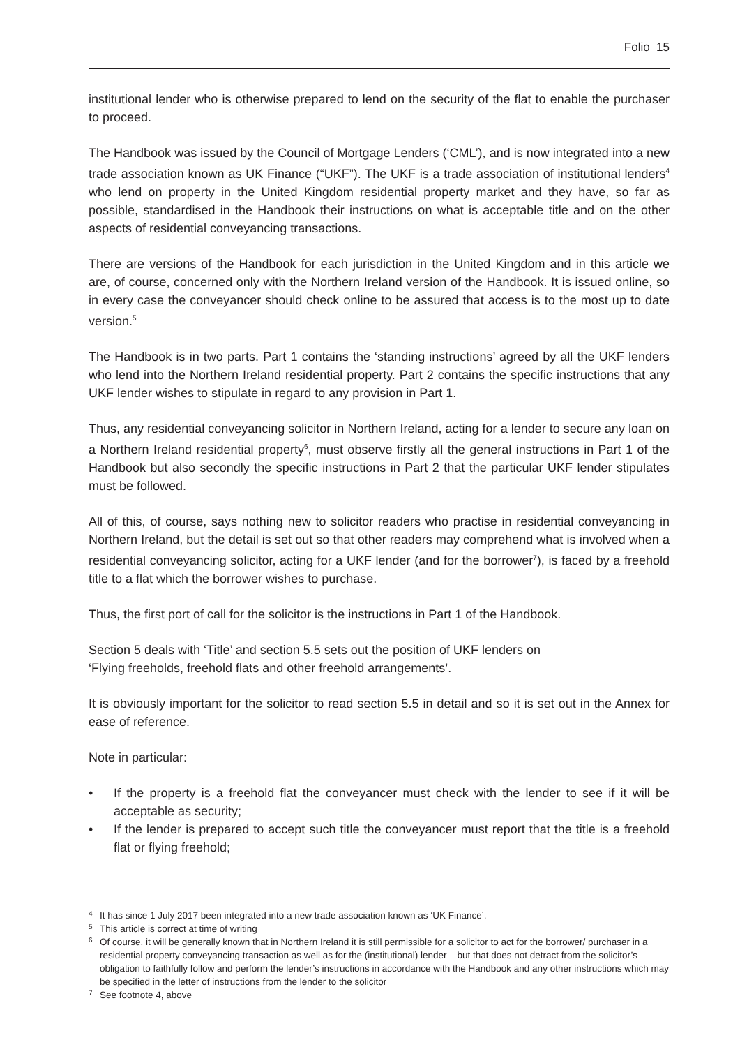Folio 15
institutional lender who is otherwise prepared to lend on the security of the flat to enable the purchaser to proceed.
The Handbook was issued by the Council of Mortgage Lenders (‘CML’), and is now integrated into a new trade association known as UK Finance (“UKF”). The UKF is a trade association of institutional lenders<sup>4</sup> who lend on property in the United Kingdom residential property market and they have, so far as possible, standardised in the Handbook their instructions on what is acceptable title and on the other aspects of residential conveyancing transactions.
There are versions of the Handbook for each jurisdiction in the United Kingdom and in this article we are, of course, concerned only with the Northern Ireland version of the Handbook. It is issued online, so in every case the conveyancer should check online to be assured that access is to the most up to date version.<sup>5</sup>
The Handbook is in two parts. Part 1 contains the ‘standing instructions’ agreed by all the UKF lenders who lend into the Northern Ireland residential property. Part 2 contains the specific instructions that any UKF lender wishes to stipulate in regard to any provision in Part 1.
Thus, any residential conveyancing solicitor in Northern Ireland, acting for a lender to secure any loan on a Northern Ireland residential property<sup>6</sup>, must observe firstly all the general instructions in Part 1 of the Handbook but also secondly the specific instructions in Part 2 that the particular UKF lender stipulates must be followed.
All of this, of course, says nothing new to solicitor readers who practise in residential conveyancing in Northern Ireland, but the detail is set out so that other readers may comprehend what is involved when a residential conveyancing solicitor, acting for a UKF lender (and for the borrower<sup>7</sup>), is faced by a freehold title to a flat which the borrower wishes to purchase.
Thus, the first port of call for the solicitor is the instructions in Part 1 of the Handbook.
Section 5 deals with ‘Title’ and section 5.5 sets out the position of UKF lenders on
‘Flying freeholds, freehold flats and other freehold arrangements’.
It is obviously important for the solicitor to read section 5.5 in detail and so it is set out in the Annex for ease of reference.
Note in particular:
• If the property is a freehold flat the conveyancer must check with the lender to see if it will be acceptable as security;
• If the lender is prepared to accept such title the conveyancer must report that the title is a freehold flat or flying freehold;
<sup>4</sup> It has since 1 July 2017 been integrated into a new trade association known as ‘UK Finance’.
<sup>5</sup> This article is correct at time of writing
<sup>6</sup> Of course, it will be generally known that in Northern Ireland it is still permissible for a solicitor to act for the borrower/ purchaser in a residential property conveyancing transaction as well as for the (institutional) lender – but that does not detract from the solicitor’s obligation to faithfully follow and perform the lender’s instructions in accordance with the Handbook and any other instructions which may be specified in the letter of instructions from the lender to the solicitor
<sup>7</sup> See footnote 4, above